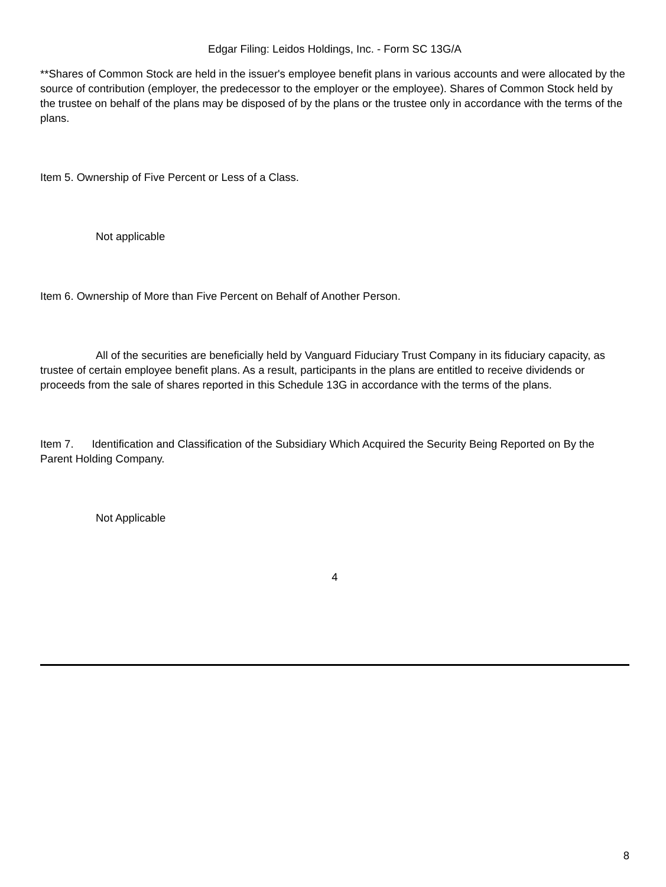Edgar Filing: Leidos Holdings, Inc. - Form SC 13G/A
**Shares of Common Stock are held in the issuer's employee benefit plans in various accounts and were allocated by the source of contribution (employer, the predecessor to the employer or the employee). Shares of Common Stock held by the trustee on behalf of the plans may be disposed of by the plans or the trustee only in accordance with the terms of the plans.
Item 5. Ownership of Five Percent or Less of a Class.
Not applicable
Item 6. Ownership of More than Five Percent on Behalf of Another Person.
All of the securities are beneficially held by Vanguard Fiduciary Trust Company in its fiduciary capacity, as trustee of certain employee benefit plans. As a result, participants in the plans are entitled to receive dividends or proceeds from the sale of shares reported in this Schedule 13G in accordance with the terms of the plans.
Item 7. Identification and Classification of the Subsidiary Which Acquired the Security Being Reported on By the Parent Holding Company.
Not Applicable
4
8